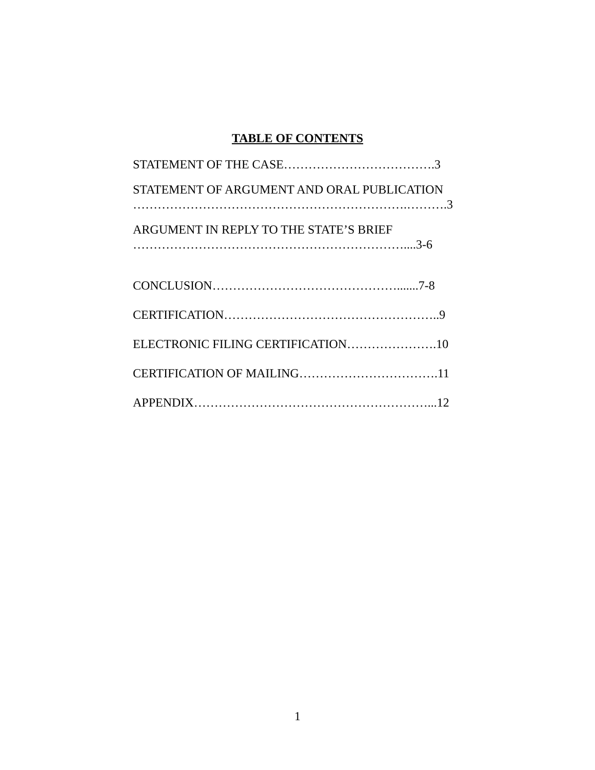TABLE OF CONTENTS
STATEMENT OF THE CASE……………………………….3
STATEMENT OF ARGUMENT AND ORAL PUBLICATION
………………………………………………………….……….3
ARGUMENT IN REPLY TO THE STATE’S BRIEF
…………………………………………………………....3-6
CONCLUSION……………………………………….......7-8
CERTIFICATION……………………………………………..9
ELECTRONIC FILING CERTIFICATION………………….10
CERTIFICATION OF MAILING…………………………….11
APPENDIX…………………………………………………...12
1